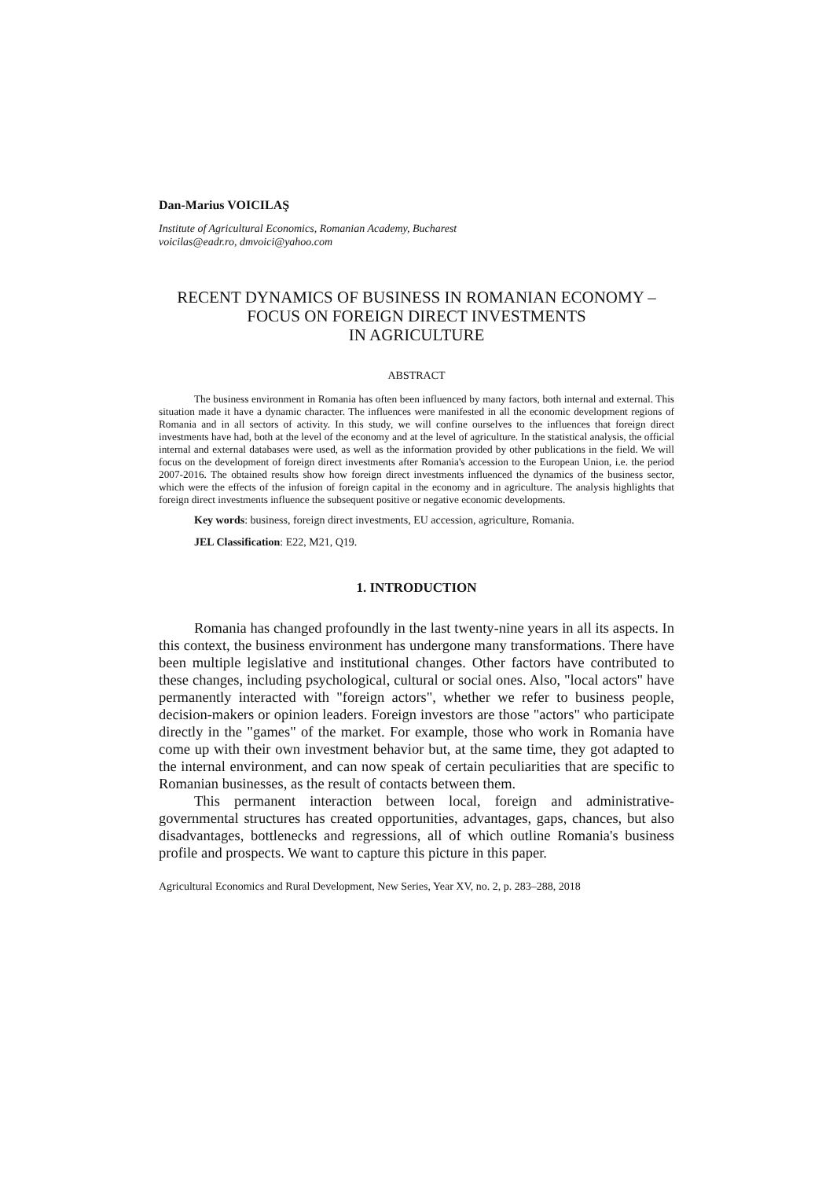Dan-Marius VOICILAŞ
Institute of Agricultural Economics, Romanian Academy, Bucharest
voicilas@eadr.ro, dmvoici@yahoo.com
RECENT DYNAMICS OF BUSINESS IN ROMANIAN ECONOMY –
FOCUS ON FOREIGN DIRECT INVESTMENTS
IN AGRICULTURE
ABSTRACT
The business environment in Romania has often been influenced by many factors, both internal and external. This situation made it have a dynamic character. The influences were manifested in all the economic development regions of Romania and in all sectors of activity. In this study, we will confine ourselves to the influences that foreign direct investments have had, both at the level of the economy and at the level of agriculture. In the statistical analysis, the official internal and external databases were used, as well as the information provided by other publications in the field. We will focus on the development of foreign direct investments after Romania's accession to the European Union, i.e. the period 2007-2016. The obtained results show how foreign direct investments influenced the dynamics of the business sector, which were the effects of the infusion of foreign capital in the economy and in agriculture. The analysis highlights that foreign direct investments influence the subsequent positive or negative economic developments.
Key words: business, foreign direct investments, EU accession, agriculture, Romania.
JEL Classification: E22, M21, Q19.
1. INTRODUCTION
Romania has changed profoundly in the last twenty-nine years in all its aspects. In this context, the business environment has undergone many transformations. There have been multiple legislative and institutional changes. Other factors have contributed to these changes, including psychological, cultural or social ones. Also, "local actors" have permanently interacted with "foreign actors", whether we refer to business people, decision-makers or opinion leaders. Foreign investors are those "actors" who participate directly in the "games" of the market. For example, those who work in Romania have come up with their own investment behavior but, at the same time, they got adapted to the internal environment, and can now speak of certain peculiarities that are specific to Romanian businesses, as the result of contacts between them.
This permanent interaction between local, foreign and administrative-governmental structures has created opportunities, advantages, gaps, chances, but also disadvantages, bottlenecks and regressions, all of which outline Romania's business profile and prospects. We want to capture this picture in this paper.
Agricultural Economics and Rural Development, New Series, Year XV, no. 2, p. 283–288, 2018